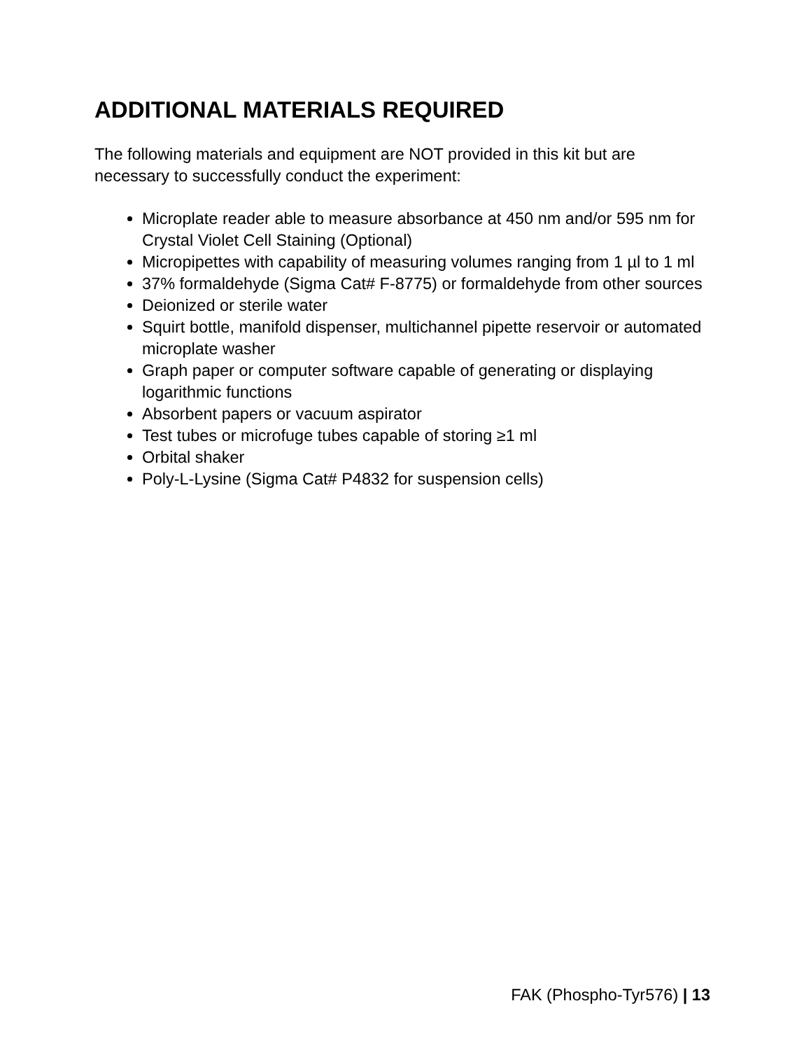ADDITIONAL MATERIALS REQUIRED
The following materials and equipment are NOT provided in this kit but are necessary to successfully conduct the experiment:
Microplate reader able to measure absorbance at 450 nm and/or 595 nm for Crystal Violet Cell Staining (Optional)
Micropipettes with capability of measuring volumes ranging from 1 µl to 1 ml
37% formaldehyde (Sigma Cat# F-8775) or formaldehyde from other sources
Deionized or sterile water
Squirt bottle, manifold dispenser, multichannel pipette reservoir or automated microplate washer
Graph paper or computer software capable of generating or displaying logarithmic functions
Absorbent papers or vacuum aspirator
Test tubes or microfuge tubes capable of storing ≥1 ml
Orbital shaker
Poly-L-Lysine (Sigma Cat# P4832 for suspension cells)
FAK (Phospho-Tyr576) | 13